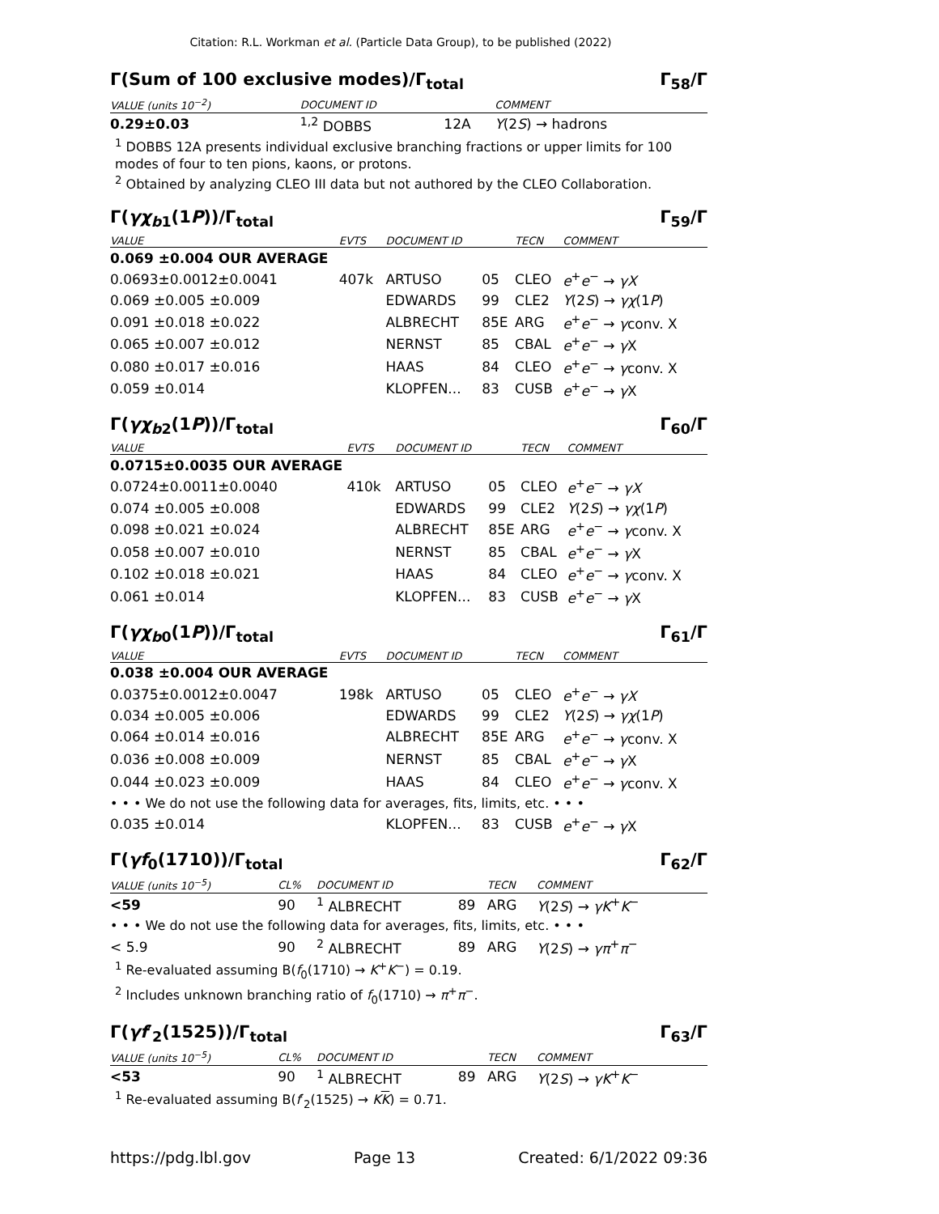Citation: R.L. Workman et al. (Particle Data Group), to be published (2022)
Γ(Sum of 100 exclusive modes)/Γ<sub>total</sub> Γ<sub>58</sub>/Γ
| VALUE (units 10<sup>−2</sup>) | DOCUMENT ID | | COMMENT |
| --- | --- | --- | --- |
| 0.29±0.03 | <sup>1,2</sup> DOBBS | 12A | Υ (2 S ) → hadrons |
<sup>1</sup> DOBBS 12A presents individual exclusive branching fractions or upper limits for 100 modes of four to ten pions, kaons, or protons.
<sup>2</sup> Obtained by analyzing CLEO III data but not authored by the CLEO Collaboration.
Γ(γχ<sub>b1</sub>(1P))/Γ<sub>total</sub> Γ<sub>59</sub>/Γ
| VALUE | EVTS | DOCUMENT ID | | TECN | COMMENT |
| --- | --- | --- | --- | --- | --- |
| 0.069 ±0.004 OUR AVERAGE | | | | | |
| 0.0693±0.0012±0.0041 | 407k | ARTUSO | 05 | CLEO | e<sup>+</sup> e<sup>−</sup> → γX |
| 0.069 ±0.005 ±0.009 | | EDWARDS | 99 | CLE2 | Υ (2 S ) → γχ (1 P ) |
| 0.091 ±0.018 ±0.022 | | ALBRECHT | 85E | ARG | e<sup>+</sup> e<sup>−</sup> → γ conv. X |
| 0.065 ±0.007 ±0.012 | | NERNST | 85 | CBAL | e<sup>+</sup> e<sup>−</sup> → γ X |
| 0.080 ±0.017 ±0.016 | | HAAS | 84 | CLEO | e<sup>+</sup> e<sup>−</sup> → γ conv. X |
| 0.059 ±0.014 | | KLOPFEN... | 83 | CUSB | e<sup>+</sup> e<sup>−</sup> → γ X |
Γ(γχ<sub>b2</sub>(1P))/Γ<sub>total</sub> Γ<sub>60</sub>/Γ
| VALUE | EVTS | DOCUMENT ID | | TECN | COMMENT |
| --- | --- | --- | --- | --- | --- |
| 0.0715±0.0035 OUR AVERAGE | | | | | |
| 0.0724±0.0011±0.0040 | 410k | ARTUSO | 05 | CLEO | e<sup>+</sup> e<sup>−</sup> → γX |
| 0.074 ±0.005 ±0.008 | | EDWARDS | 99 | CLE2 | Υ (2 S ) → γχ (1 P ) |
| 0.098 ±0.021 ±0.024 | | ALBRECHT | 85E | ARG | e<sup>+</sup> e<sup>−</sup> → γ conv. X |
| 0.058 ±0.007 ±0.010 | | NERNST | 85 | CBAL | e<sup>+</sup> e<sup>−</sup> → γ X |
| 0.102 ±0.018 ±0.021 | | HAAS | 84 | CLEO | e<sup>+</sup> e<sup>−</sup> → γ conv. X |
| 0.061 ±0.014 | | KLOPFEN... | 83 | CUSB | e<sup>+</sup> e<sup>−</sup> → γ X |
Γ(γχ<sub>b0</sub>(1P))/Γ<sub>total</sub> Γ<sub>61</sub>/Γ
| VALUE | EVTS | DOCUMENT ID | | TECN | COMMENT |
| --- | --- | --- | --- | --- | --- |
| 0.038 ±0.004 OUR AVERAGE | | | | | |
| 0.0375±0.0012±0.0047 | 198k | ARTUSO | 05 | CLEO | e<sup>+</sup> e<sup>−</sup> → γX |
| 0.034 ±0.005 ±0.006 | | EDWARDS | 99 | CLE2 | Υ (2 S ) → γχ (1 P ) |
| 0.064 ±0.014 ±0.016 | | ALBRECHT | 85E | ARG | e<sup>+</sup> e<sup>−</sup> → γ conv. X |
| 0.036 ±0.008 ±0.009 | | NERNST | 85 | CBAL | e<sup>+</sup> e<sup>−</sup> → γ X |
| 0.044 ±0.023 ±0.009 | | HAAS | 84 | CLEO | e<sup>+</sup> e<sup>−</sup> → γ conv. X |
| • • • We do not use the following data for averages, fits, limits, etc. • • • | | | | | |
| 0.035 ±0.014 | | KLOPFEN... | 83 | CUSB | e<sup>+</sup> e<sup>−</sup> → γ X |
Γ(γf<sub>0</sub>(1710))/Γ<sub>total</sub> Γ<sub>62</sub>/Γ
| VALUE (units 10<sup>−5</sup>) | CL% | DOCUMENT ID | | TECN | COMMENT |
| --- | --- | --- | --- | --- | --- |
| <59 | 90 | <sup>1</sup> ALBRECHT | 89 | ARG | Υ (2 S ) → γK<sup>+</sup> K<sup>−</sup> |
| • • • We do not use the following data for averages, fits, limits, etc. • • • | | | | | |
| < 5.9 | 90 | <sup>2</sup> ALBRECHT | 89 | ARG | Υ (2 S ) → γπ<sup>+</sup> π<sup>−</sup> |
<sup>1</sup> Re-evaluated assuming B(f<sub>0</sub>(1710) → K<sup>+</sup>K<sup>−</sup>) = 0.19.
<sup>2</sup> Includes unknown branching ratio of f<sub>0</sub>(1710) → π<sup>+</sup>π<sup>−</sup>.
Γ(γf′<sub>2</sub>(1525))/Γ<sub>total</sub> Γ<sub>63</sub>/Γ
| VALUE (units 10<sup>−5</sup>) | CL% | DOCUMENT ID | | TECN | COMMENT |
| --- | --- | --- | --- | --- | --- |
| <53 | 90 | <sup>1</sup> ALBRECHT | 89 | ARG | Υ (2 S ) → γK<sup>+</sup> K<sup>−</sup> |
<sup>1</sup> Re-evaluated assuming B(f′<sub>2</sub>(1525) → KK) = 0.71.
https://pdg.lbl.gov Page 13 Created: 6/1/2022 09:36